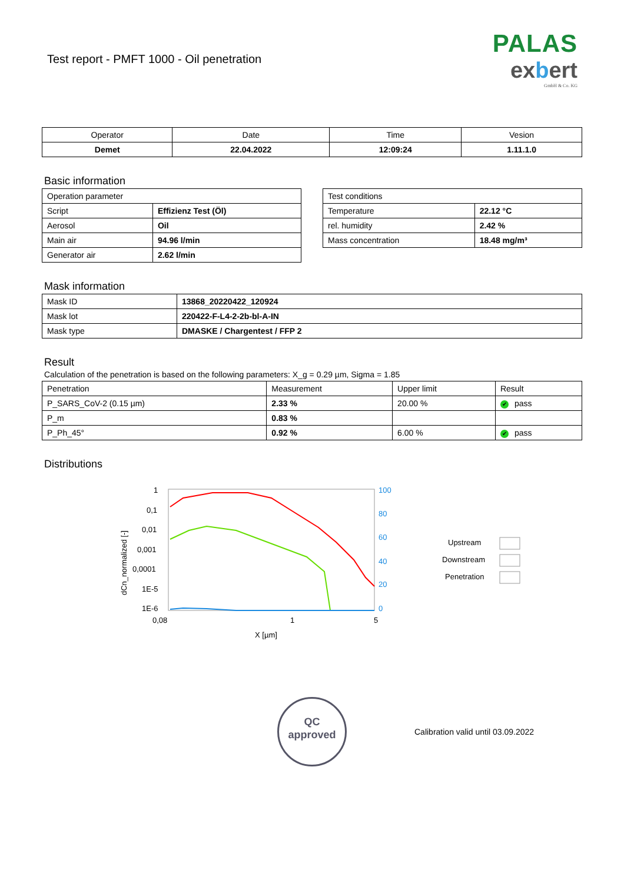Test report - PMFT 1000 - Oil penetration
PALAS
exbert
GmbH & Co. KG
| Operator | Date | Time | Vesion |
| --- | --- | --- | --- |
| Demet | 22.04.2022 | 12:09:24 | 1.11.1.0 |
Basic information
| Operation parameter | |
| Script | Effizienz Test (Öl) |
| Aerosol | Oil |
| Main air | 94.96 l/min |
| Generator air | 2.62 l/min |
| Test conditions | |
| Temperature | 22.12 °C |
| rel. humidity | 2.42 % |
| Mass concentration | 18.48 mg/m³ |
Mask information
| Mask ID | 13868_20220422_120924 |
| Mask lot | 220422-F-L4-2-2b-bl-A-IN |
| Mask type | DMASKE / Chargentest / FFP 2 |
Result
Calculation of the penetration is based on the following parameters: X_g = 0.29 µm, Sigma = 1.85
| Penetration | Measurement | Upper limit | Result |
| P_SARS_CoV-2 (0.15 µm) | 2.33 % | 20.00 % | ✔ pass |
| P_m | 0.83 % | | |
| P_Ph_45° | 0.92 % | 6.00 % | ✔ pass |
Distributions
1
0,1
0,01
0,001
0,0001
1E-5
1E-6
0,08
1
5
X [µm]
dCn_normalized [-]
100
80
60
40
20
0
Upstream
Downstream
Penetration
QC
approved
Calibration valid until 03.09.2022